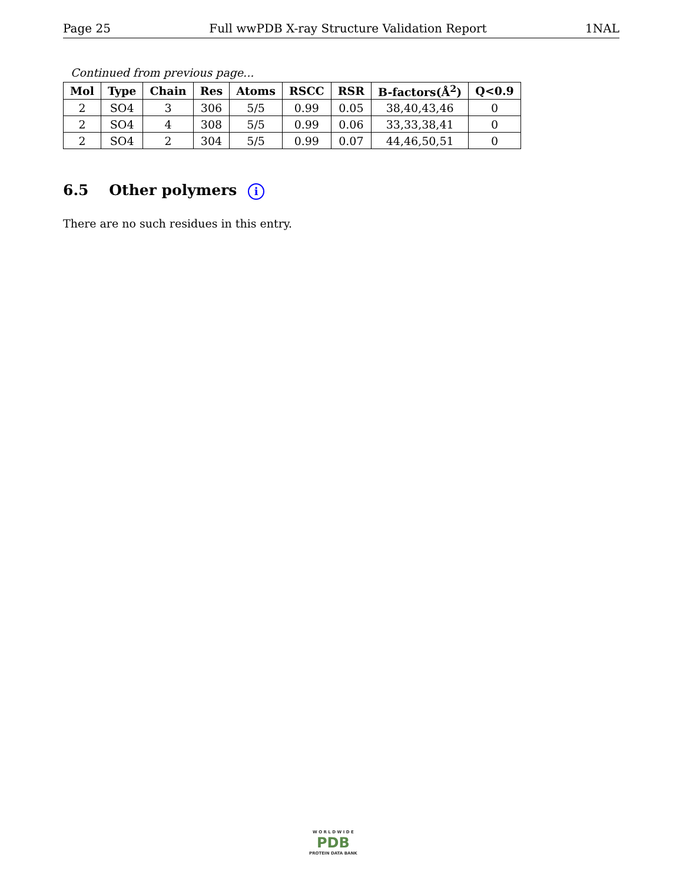Page 25 Full wwPDB X-ray Structure Validation Report 1NAL
Continued from previous page...
| Mol | Type | Chain | Res | Atoms | RSCC | RSR | B-factors(Å<sup>2</sup>) | Q<0.9 |
| --- | --- | --- | --- | --- | --- | --- | --- | --- |
| 2 | SO4 | 3 | 306 | 5/5 | 0.99 | 0.05 | 38,40,43,46 | 0 |
| 2 | SO4 | 4 | 308 | 5/5 | 0.99 | 0.06 | 33,33,38,41 | 0 |
| 2 | SO4 | 2 | 304 | 5/5 | 0.99 | 0.07 | 44,46,50,51 | 0 |
6.5 Other polymers i
There are no such residues in this entry.
W O R L D W I D E
PDB
PROTEIN DATA BANK